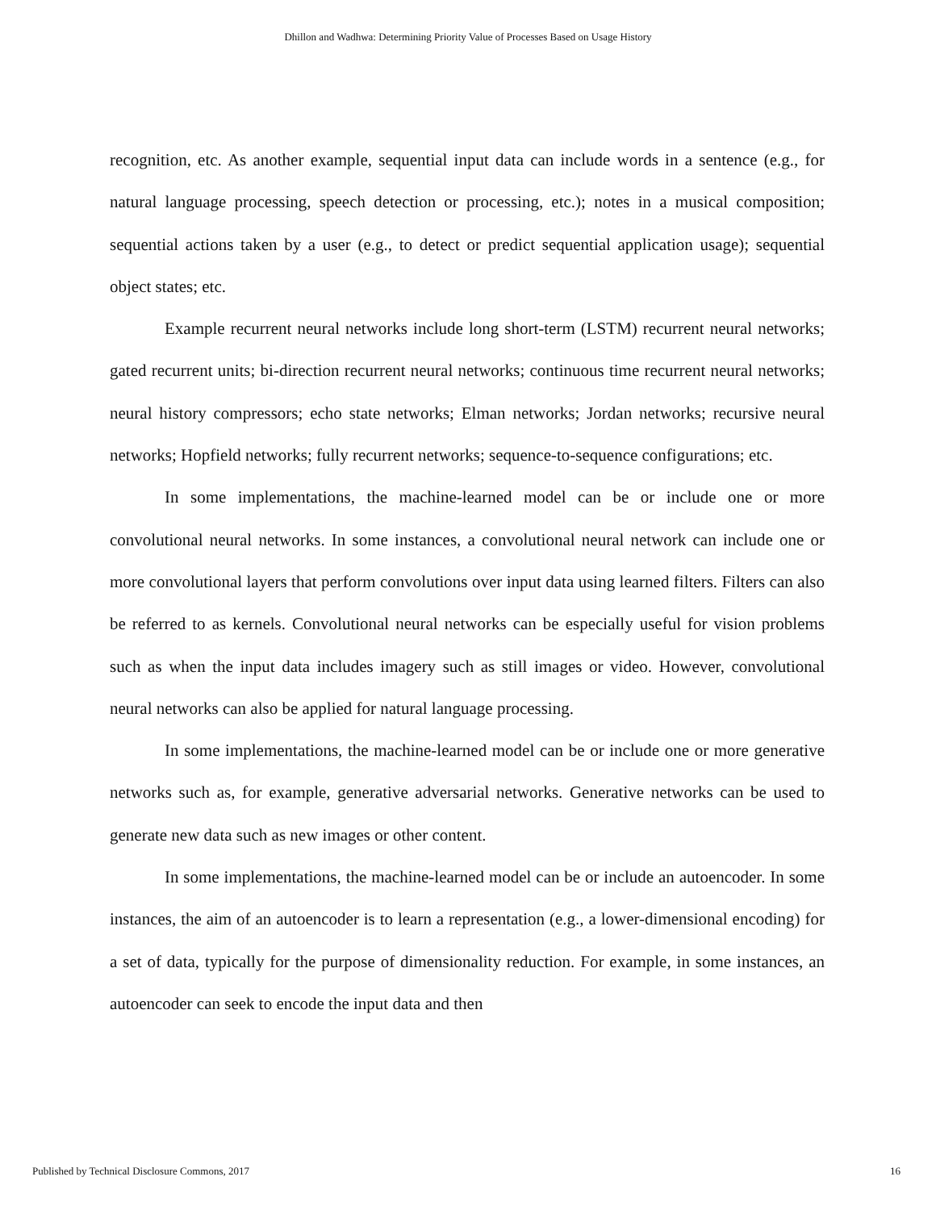Dhillon and Wadhwa: Determining Priority Value of Processes Based on Usage History
recognition, etc. As another example, sequential input data can include words in a sentence (e.g., for natural language processing, speech detection or processing, etc.); notes in a musical composition; sequential actions taken by a user (e.g., to detect or predict sequential application usage); sequential object states; etc.
Example recurrent neural networks include long short-term (LSTM) recurrent neural networks; gated recurrent units; bi-direction recurrent neural networks; continuous time recurrent neural networks; neural history compressors; echo state networks; Elman networks; Jordan networks; recursive neural networks; Hopfield networks; fully recurrent networks; sequence-to-sequence configurations; etc.
In some implementations, the machine-learned model can be or include one or more convolutional neural networks. In some instances, a convolutional neural network can include one or more convolutional layers that perform convolutions over input data using learned filters. Filters can also be referred to as kernels. Convolutional neural networks can be especially useful for vision problems such as when the input data includes imagery such as still images or video. However, convolutional neural networks can also be applied for natural language processing.
In some implementations, the machine-learned model can be or include one or more generative networks such as, for example, generative adversarial networks. Generative networks can be used to generate new data such as new images or other content.
In some implementations, the machine-learned model can be or include an autoencoder. In some instances, the aim of an autoencoder is to learn a representation (e.g., a lower-dimensional encoding) for a set of data, typically for the purpose of dimensionality reduction. For example, in some instances, an autoencoder can seek to encode the input data and then
Published by Technical Disclosure Commons, 2017 16